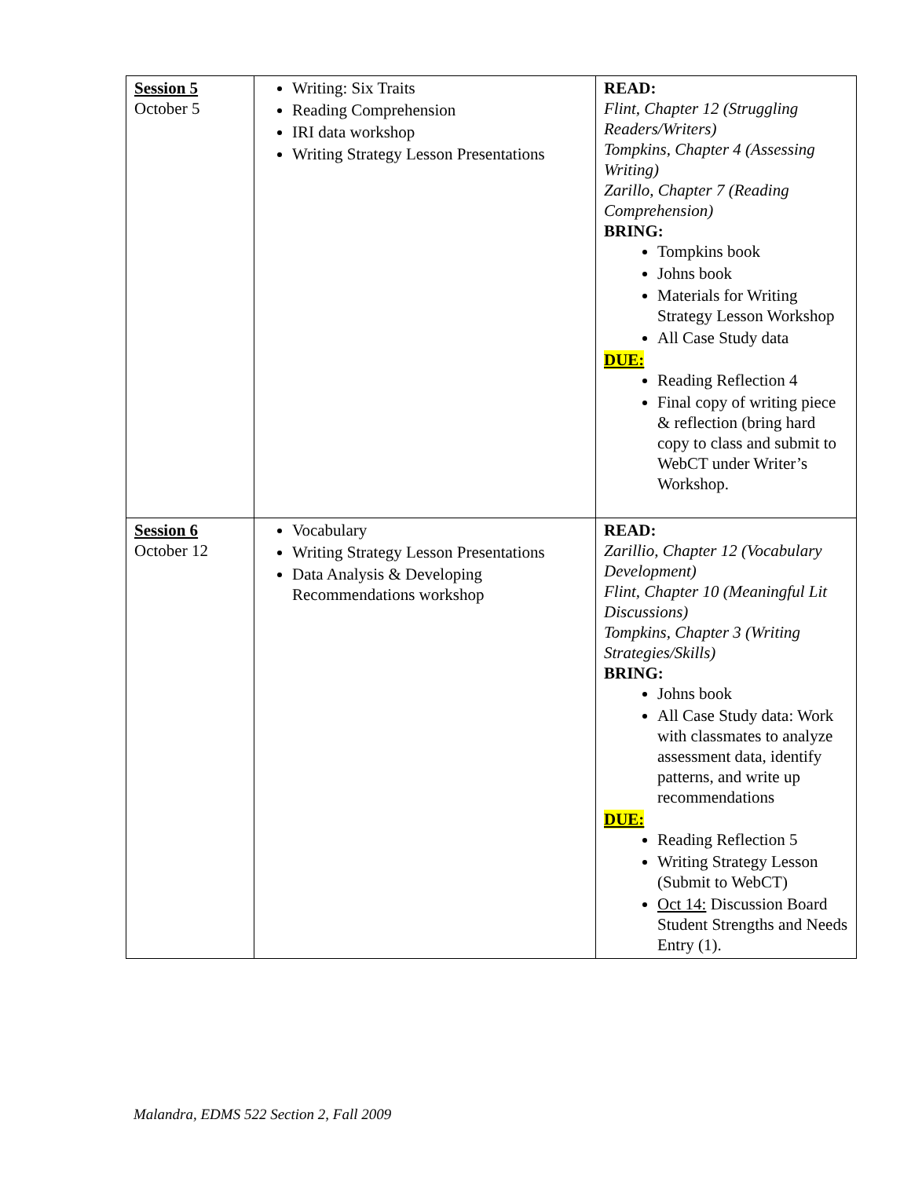| Session 5 October 5 | Writing: Six Traits Reading Comprehension IRI data workshop Writing Strategy Lesson Presentations | READ: Flint, Chapter 12 (Struggling Readers/Writers) Tompkins, Chapter 4 (Assessing Writing) Zarillo, Chapter 7 (Reading Comprehension) BRING: Tompkins book Johns book Materials for Writing Strategy Lesson Workshop All Case Study data DUE: Reading Reflection 4 Final copy of writing piece & reflection (bring hard copy to class and submit to WebCT under Writer’s Workshop. |
| Session 6 October 12 | Vocabulary Writing Strategy Lesson Presentations Data Analysis & Developing Recommendations workshop | READ: Zarillio, Chapter 12 (Vocabulary Development) Flint, Chapter 10 (Meaningful Lit Discussions) Tompkins, Chapter 3 (Writing Strategies/Skills) BRING: Johns book All Case Study data: Work with classmates to analyze assessment data, identify patterns, and write up recommendations DUE: Reading Reflection 5 Writing Strategy Lesson (Submit to WebCT) Oct 14: Discussion Board Student Strengths and Needs Entry (1). |
Malandra, EDMS 522 Section 2, Fall 2009